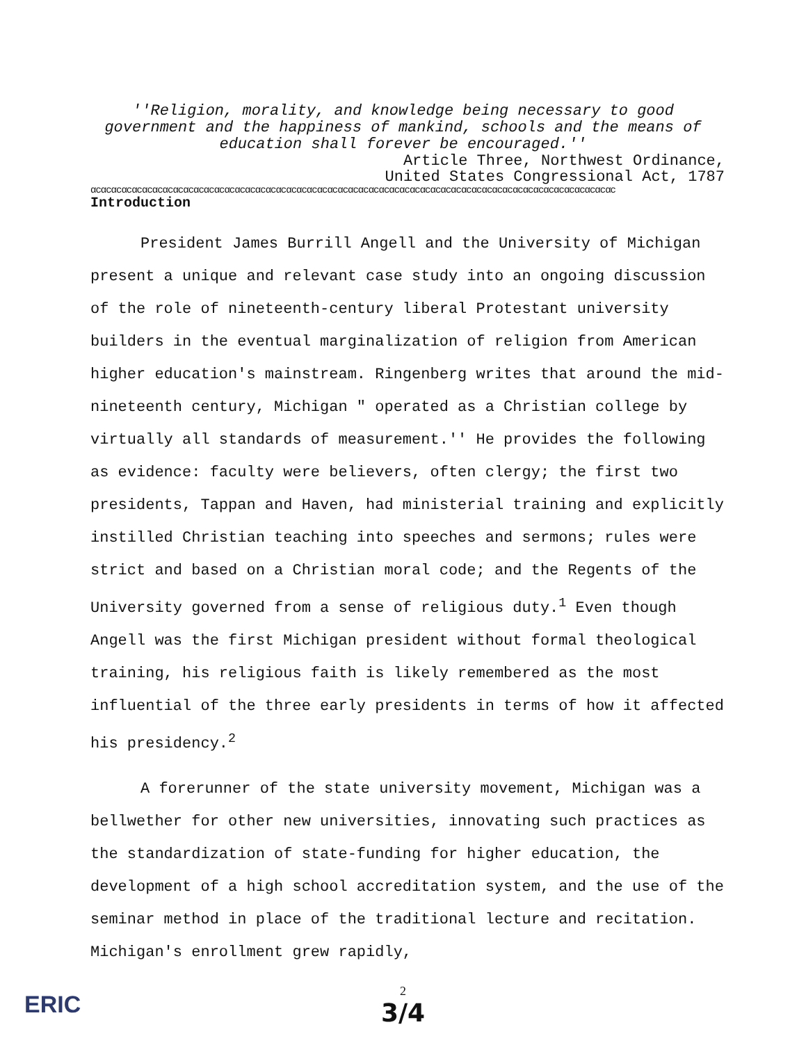''Religion, morality, and knowledge being necessary to good
government and the happiness of mankind, schools and the means of
education shall forever be encouraged.''
Article Three, Northwest Ordinance,
United States Congressional Act, 1787
αcαcαcαcαcαcαcαcαcαcαcαcαcαcαcαcαcαcαcαcαcαcαcαcαcαcαcαcαcαcαcαcαcαcαcαcαcαcαcαcαcαcαcαcαcαcαcαcαcαcαc
Introduction
President James Burrill Angell and the University of Michigan present a unique and relevant case study into an ongoing discussion of the role of nineteenth-century liberal Protestant university builders in the eventual marginalization of religion from American higher education's mainstream. Ringenberg writes that around the mid-nineteenth century, Michigan " operated as a Christian college by virtually all standards of measurement.'' He provides the following as evidence: faculty were believers, often clergy; the first two presidents, Tappan and Haven, had ministerial training and explicitly instilled Christian teaching into speeches and sermons; rules were strict and based on a Christian moral code; and the Regents of the University governed from a sense of religious duty.<sup>1</sup> Even though Angell was the first Michigan president without formal theological training, his religious faith is likely remembered as the most influential of the three early presidents in terms of how it affected his presidency.<sup>2</sup>
A forerunner of the state university movement, Michigan was a bellwether for other new universities, innovating such practices as the standardization of state-funding for higher education, the development of a high school accreditation system, and the use of the seminar method in place of the traditional lecture and recitation. Michigan's enrollment grew rapidly,
ERIC
2
3/4